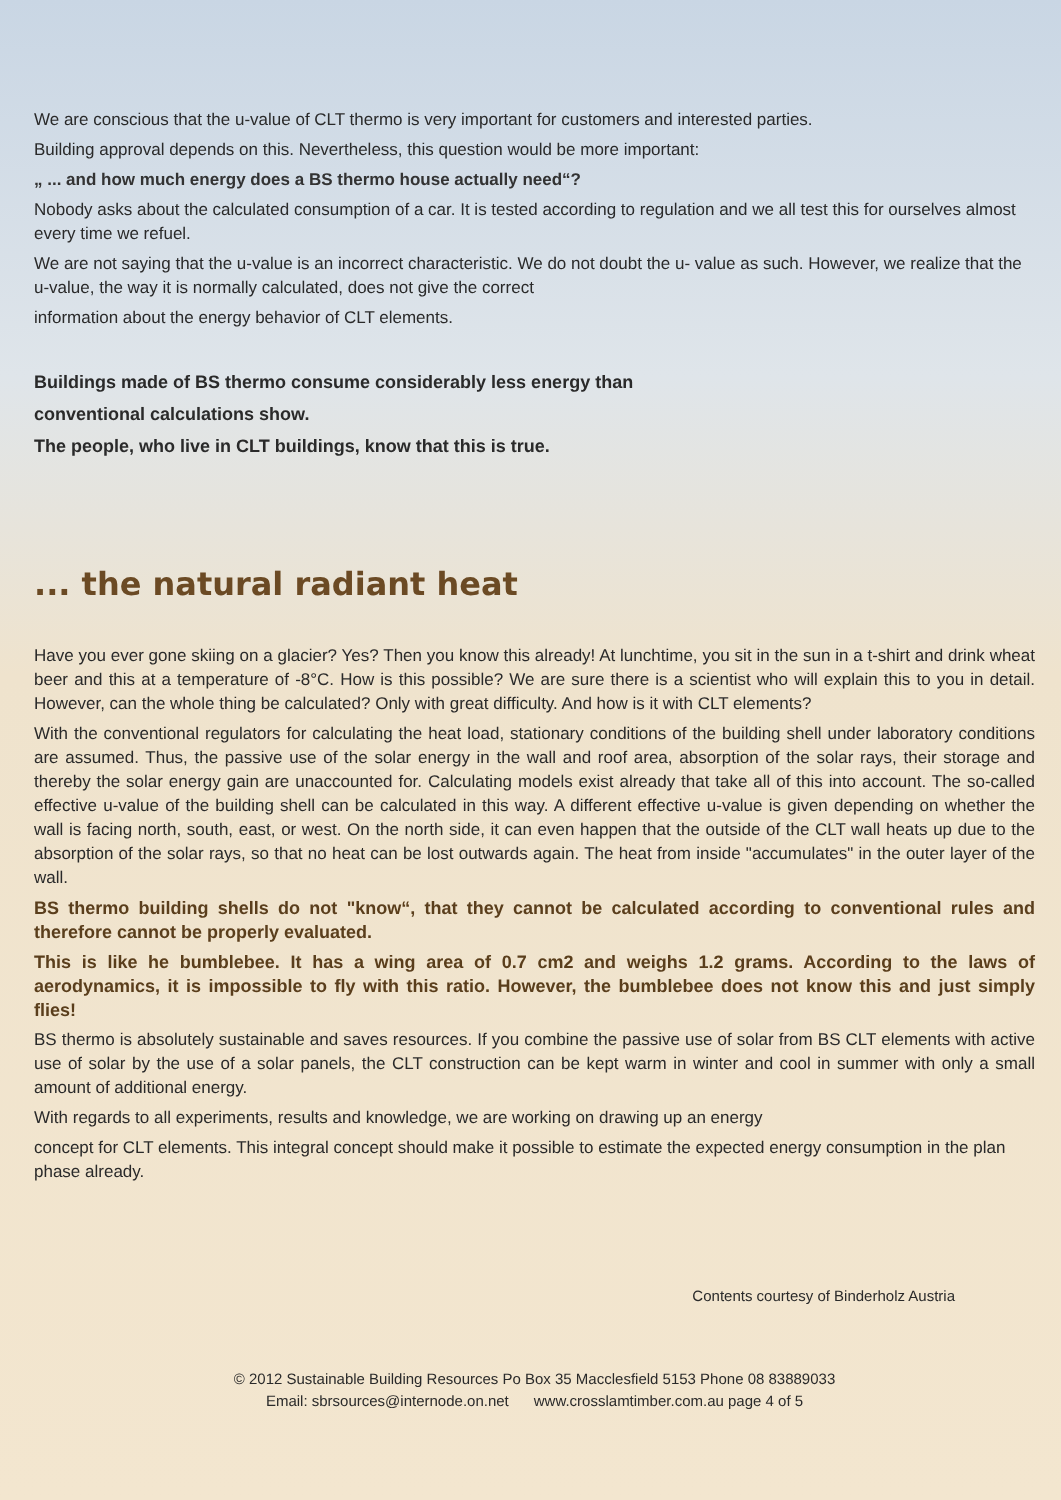We are conscious that the u-value of CLT thermo is very important for customers and interested parties.
Building approval depends on this. Nevertheless, this question would be more important:
„ ... and how much energy does a BS thermo house actually need“?
Nobody asks about the calculated consumption of a car. It is tested according to regulation and we all test this for ourselves almost every time we refuel.
We are not saying that the u-value is an incorrect characteristic. We do not doubt the u- value as such. However, we realize that the u-value, the way it is normally calculated, does not give the correct
information about the energy behavior of CLT elements.
Buildings made of BS thermo consume considerably less energy than
conventional calculations show.
The people, who live in CLT buildings, know that this is true.
... the natural radiant heat
Have you ever gone skiing on a glacier? Yes? Then you know this already! At lunchtime, you sit in the sun in a t-shirt and drink wheat beer and this at a temperature of -8°C. How is this possible? We are sure there is a scientist who will explain this to you in detail. However, can the whole thing be calculated? Only with great difficulty. And how is it with CLT elements?
With the conventional regulators for calculating the heat load, stationary conditions of the building shell under laboratory conditions are assumed. Thus, the passive use of the solar energy in the wall and roof area, absorption of the solar rays, their storage and thereby the solar energy gain are unaccounted for. Calculating models exist already that take all of this into account. The so-called effective u-value of the building shell can be calculated in this way. A different effective u-value is given depending on whether the wall is facing north, south, east, or west. On the north side, it can even happen that the outside of the CLT wall heats up due to the absorption of the solar rays, so that no heat can be lost outwards again. The heat from inside "accumulates" in the outer layer of the wall.
BS thermo building shells do not "know“, that they cannot be calculated according to conventional rules and therefore cannot be properly evaluated.
This is like he bumblebee. It has a wing area of 0.7 cm2 and weighs 1.2 grams. According to the laws of aerodynamics, it is impossible to fly with this ratio. However, the bumblebee does not know this and just simply flies!
BS thermo is absolutely sustainable and saves resources. If you combine the passive use of solar from BS CLT elements with active use of solar by the use of a solar panels, the CLT construction can be kept warm in winter and cool in summer with only a small amount of additional energy.
With regards to all experiments, results and knowledge, we are working on drawing up an energy
concept for CLT elements. This integral concept should make it possible to estimate the expected energy consumption in the plan phase already.
Contents courtesy of Binderholz Austria
© 2012 Sustainable Building Resources Po Box 35 Macclesfield 5153 Phone 08 83889033
Email: sbrsources@internode.on.net www.crosslamtimber.com.au page 4 of 5